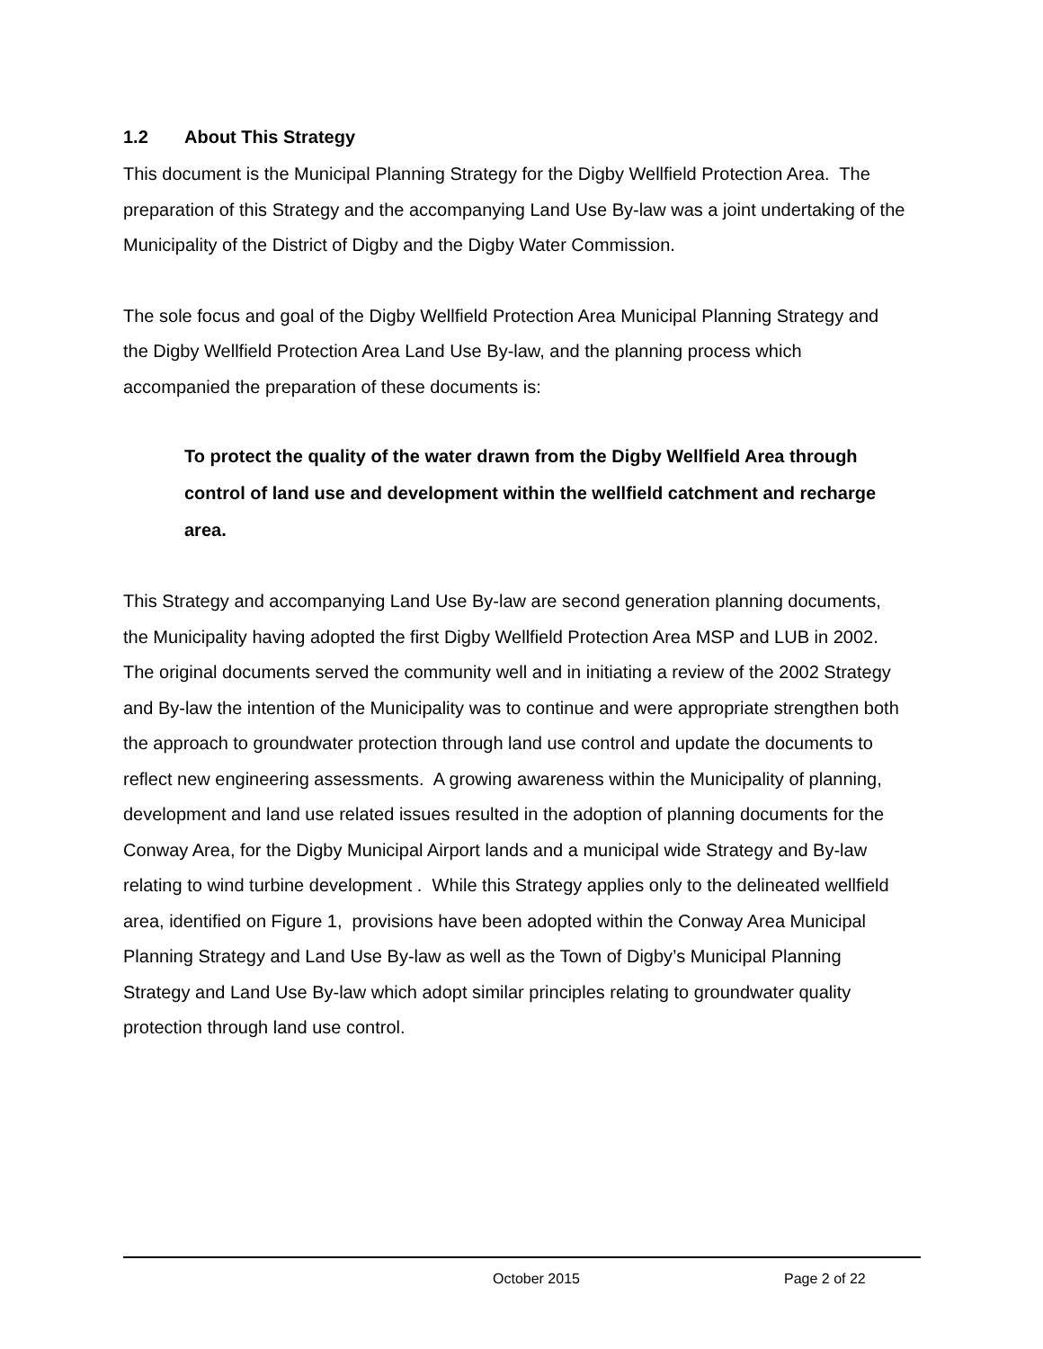1.2 About This Strategy
This document is the Municipal Planning Strategy for the Digby Wellfield Protection Area. The preparation of this Strategy and the accompanying Land Use By-law was a joint undertaking of the Municipality of the District of Digby and the Digby Water Commission.
The sole focus and goal of the Digby Wellfield Protection Area Municipal Planning Strategy and the Digby Wellfield Protection Area Land Use By-law, and the planning process which accompanied the preparation of these documents is:
To protect the quality of the water drawn from the Digby Wellfield Area through control of land use and development within the wellfield catchment and recharge area.
This Strategy and accompanying Land Use By-law are second generation planning documents, the Municipality having adopted the first Digby Wellfield Protection Area MSP and LUB in 2002. The original documents served the community well and in initiating a review of the 2002 Strategy and By-law the intention of the Municipality was to continue and were appropriate strengthen both the approach to groundwater protection through land use control and update the documents to reflect new engineering assessments. A growing awareness within the Municipality of planning, development and land use related issues resulted in the adoption of planning documents for the Conway Area, for the Digby Municipal Airport lands and a municipal wide Strategy and By-law relating to wind turbine development . While this Strategy applies only to the delineated wellfield area, identified on Figure 1, provisions have been adopted within the Conway Area Municipal Planning Strategy and Land Use By-law as well as the Town of Digby’s Municipal Planning Strategy and Land Use By-law which adopt similar principles relating to groundwater quality protection through land use control.
October 2015 Page 2 of 22